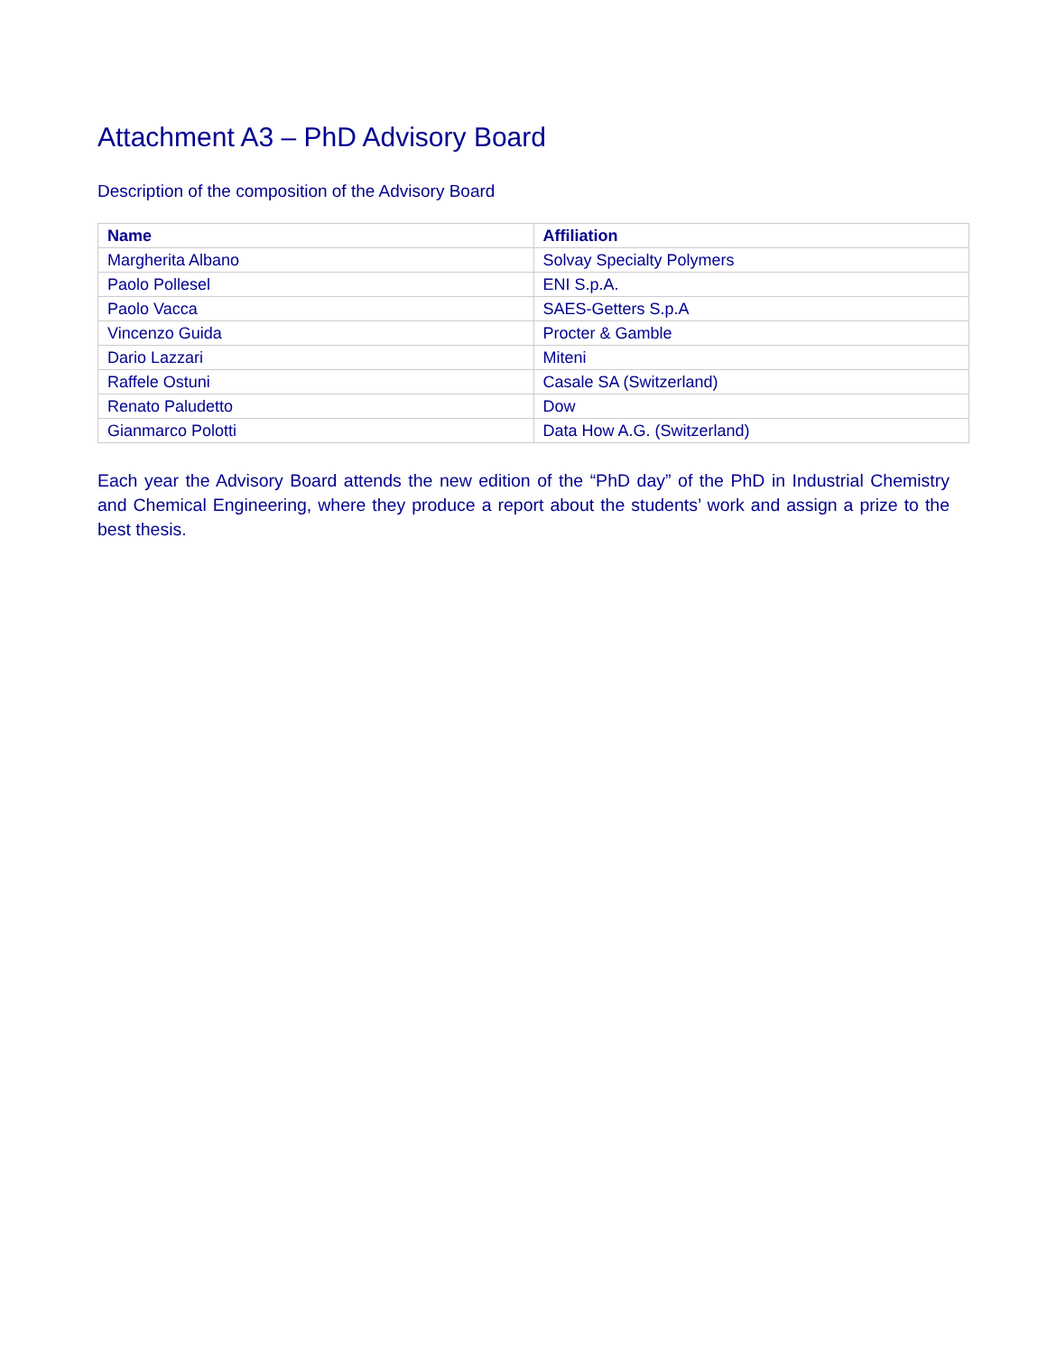Attachment A3 – PhD Advisory Board
Description of the composition of the Advisory Board
| Name | Affiliation |
| --- | --- |
| Margherita Albano | Solvay Specialty Polymers |
| Paolo Pollesel | ENI S.p.A. |
| Paolo Vacca | SAES-Getters S.p.A |
| Vincenzo Guida | Procter & Gamble |
| Dario Lazzari | Miteni |
| Raffele Ostuni | Casale SA (Switzerland) |
| Renato Paludetto | Dow |
| Gianmarco Polotti | Data How A.G. (Switzerland) |
Each year the Advisory Board attends the new edition of the “PhD day” of the PhD in Industrial Chemistry and Chemical Engineering, where they produce a report about the students’ work and assign a prize to the best thesis.